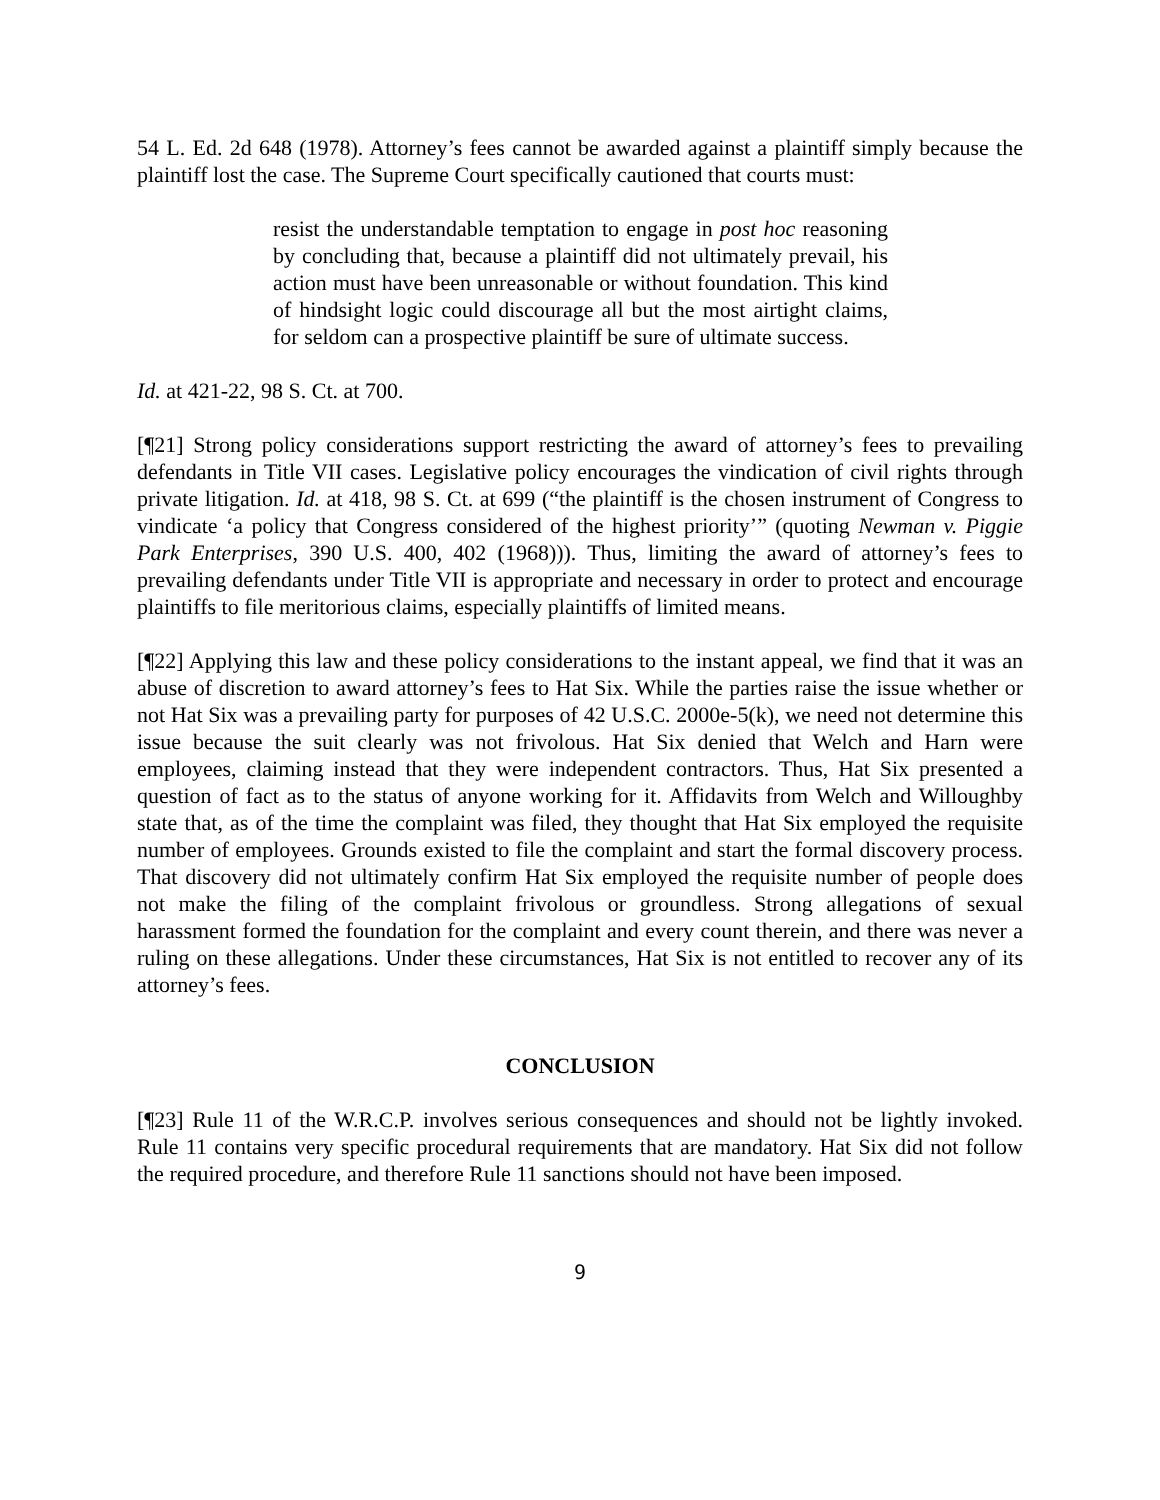54 L. Ed. 2d 648 (1978). Attorney’s fees cannot be awarded against a plaintiff simply because the plaintiff lost the case. The Supreme Court specifically cautioned that courts must:
resist the understandable temptation to engage in post hoc reasoning by concluding that, because a plaintiff did not ultimately prevail, his action must have been unreasonable or without foundation. This kind of hindsight logic could discourage all but the most airtight claims, for seldom can a prospective plaintiff be sure of ultimate success.
Id. at 421-22, 98 S. Ct. at 700.
[¶21] Strong policy considerations support restricting the award of attorney’s fees to prevailing defendants in Title VII cases. Legislative policy encourages the vindication of civil rights through private litigation. Id. at 418, 98 S. Ct. at 699 (“the plaintiff is the chosen instrument of Congress to vindicate ‘a policy that Congress considered of the highest priority’” (quoting Newman v. Piggie Park Enterprises, 390 U.S. 400, 402 (1968))). Thus, limiting the award of attorney’s fees to prevailing defendants under Title VII is appropriate and necessary in order to protect and encourage plaintiffs to file meritorious claims, especially plaintiffs of limited means.
[¶22] Applying this law and these policy considerations to the instant appeal, we find that it was an abuse of discretion to award attorney’s fees to Hat Six. While the parties raise the issue whether or not Hat Six was a prevailing party for purposes of 42 U.S.C. 2000e-5(k), we need not determine this issue because the suit clearly was not frivolous. Hat Six denied that Welch and Harn were employees, claiming instead that they were independent contractors. Thus, Hat Six presented a question of fact as to the status of anyone working for it. Affidavits from Welch and Willoughby state that, as of the time the complaint was filed, they thought that Hat Six employed the requisite number of employees. Grounds existed to file the complaint and start the formal discovery process. That discovery did not ultimately confirm Hat Six employed the requisite number of people does not make the filing of the complaint frivolous or groundless. Strong allegations of sexual harassment formed the foundation for the complaint and every count therein, and there was never a ruling on these allegations. Under these circumstances, Hat Six is not entitled to recover any of its attorney’s fees.
CONCLUSION
[¶23] Rule 11 of the W.R.C.P. involves serious consequences and should not be lightly invoked. Rule 11 contains very specific procedural requirements that are mandatory. Hat Six did not follow the required procedure, and therefore Rule 11 sanctions should not have been imposed.
9